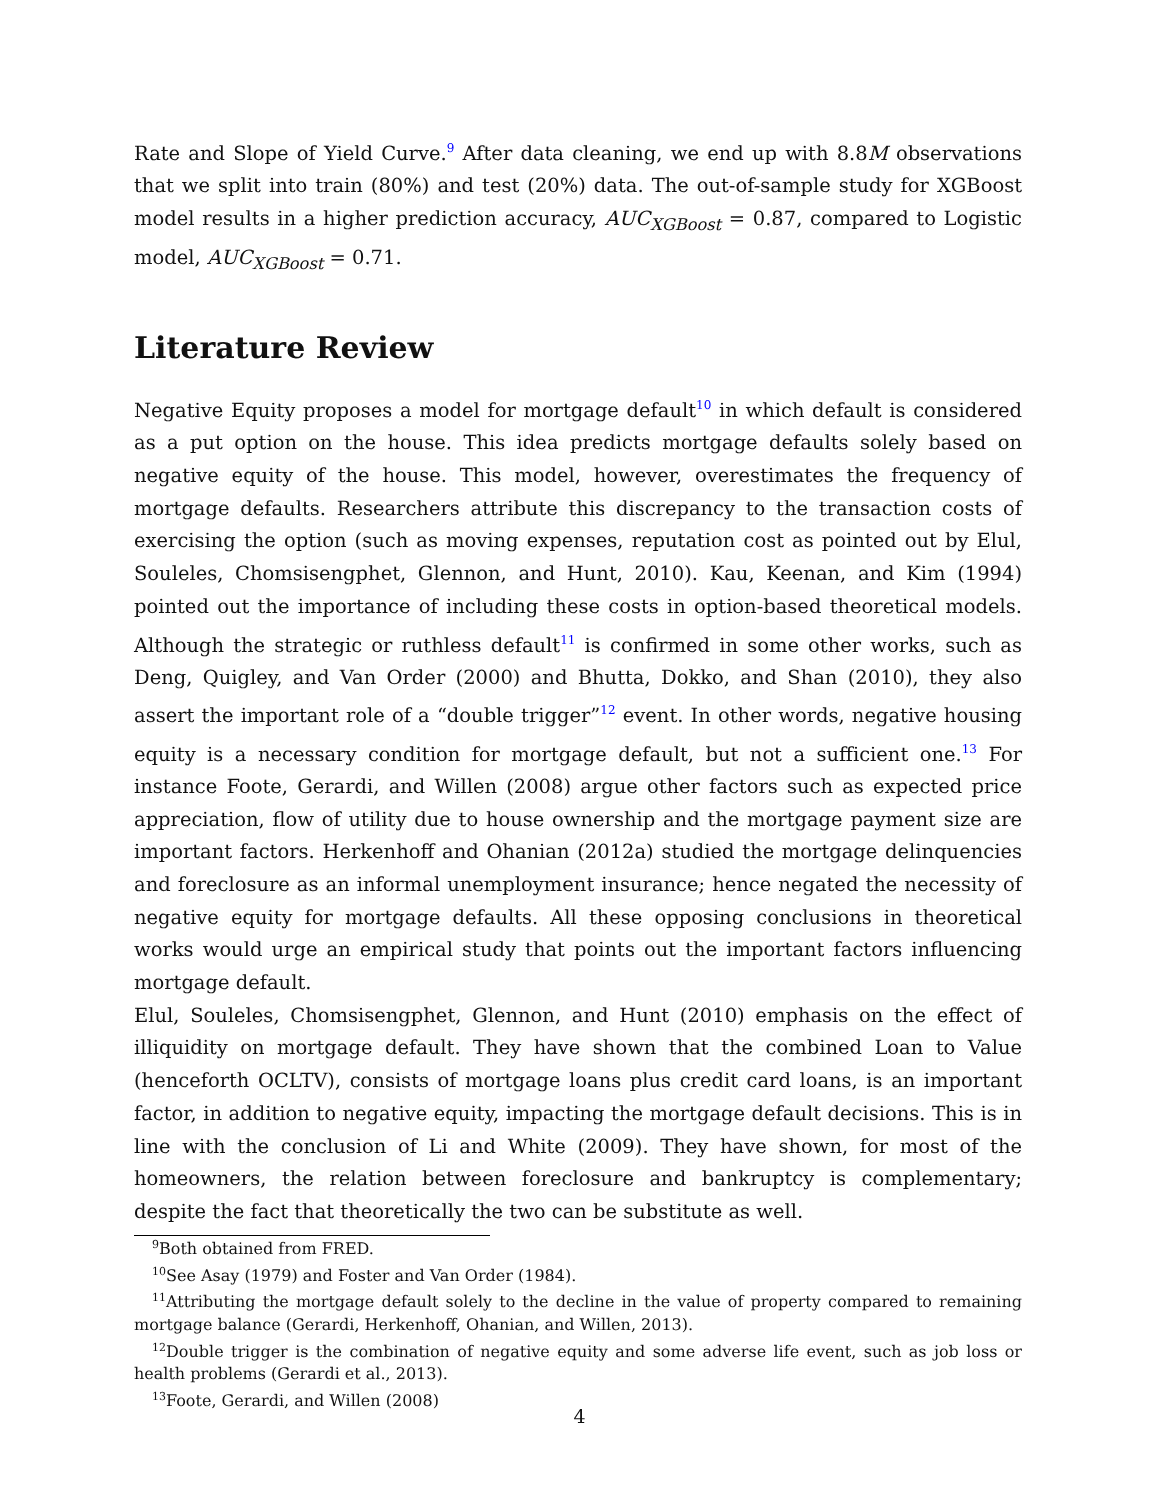Rate and Slope of Yield Curve.<sup>9</sup> After data cleaning, we end up with 8.8M observations that we split into train (80%) and test (20%) data. The out-of-sample study for XGBoost model results in a higher prediction accuracy, AUC<sub>XGBoost</sub> = 0.87, compared to Logistic model, AUC<sub>XGBoost</sub> = 0.71.
Literature Review
Negative Equity proposes a model for mortgage default<sup>10</sup> in which default is considered as a put option on the house. This idea predicts mortgage defaults solely based on negative equity of the house. This model, however, overestimates the frequency of mortgage defaults. Researchers attribute this discrepancy to the transaction costs of exercising the option (such as moving expenses, reputation cost as pointed out by Elul, Souleles, Chomsisengphet, Glennon, and Hunt, 2010). Kau, Keenan, and Kim (1994) pointed out the importance of including these costs in option-based theoretical models. Although the strategic or ruthless default<sup>11</sup> is confirmed in some other works, such as Deng, Quigley, and Van Order (2000) and Bhutta, Dokko, and Shan (2010), they also assert the important role of a “double trigger”<sup>12</sup> event. In other words, negative housing equity is a necessary condition for mortgage default, but not a sufficient one.<sup>13</sup> For instance Foote, Gerardi, and Willen (2008) argue other factors such as expected price appreciation, flow of utility due to house ownership and the mortgage payment size are important factors. Herkenhoff and Ohanian (2012a) studied the mortgage delinquencies and foreclosure as an informal unemployment insurance; hence negated the necessity of negative equity for mortgage defaults. All these opposing conclusions in theoretical works would urge an empirical study that points out the important factors influencing mortgage default.
Elul, Souleles, Chomsisengphet, Glennon, and Hunt (2010) emphasis on the effect of illiquidity on mortgage default. They have shown that the combined Loan to Value (henceforth OCLTV), consists of mortgage loans plus credit card loans, is an important factor, in addition to negative equity, impacting the mortgage default decisions. This is in line with the conclusion of Li and White (2009). They have shown, for most of the homeowners, the relation between foreclosure and bankruptcy is complementary; despite the fact that theoretically the two can be substitute as well.
<sup>9</sup> Both obtained from FRED.
<sup>10</sup> See Asay (1979) and Foster and Van Order (1984).
<sup>11</sup> Attributing the mortgage default solely to the decline in the value of property compared to remaining mortgage balance (Gerardi, Herkenhoff, Ohanian, and Willen, 2013).
<sup>12</sup> Double trigger is the combination of negative equity and some adverse life event, such as job loss or health problems (Gerardi et al., 2013).
<sup>13</sup> Foote, Gerardi, and Willen (2008)
4